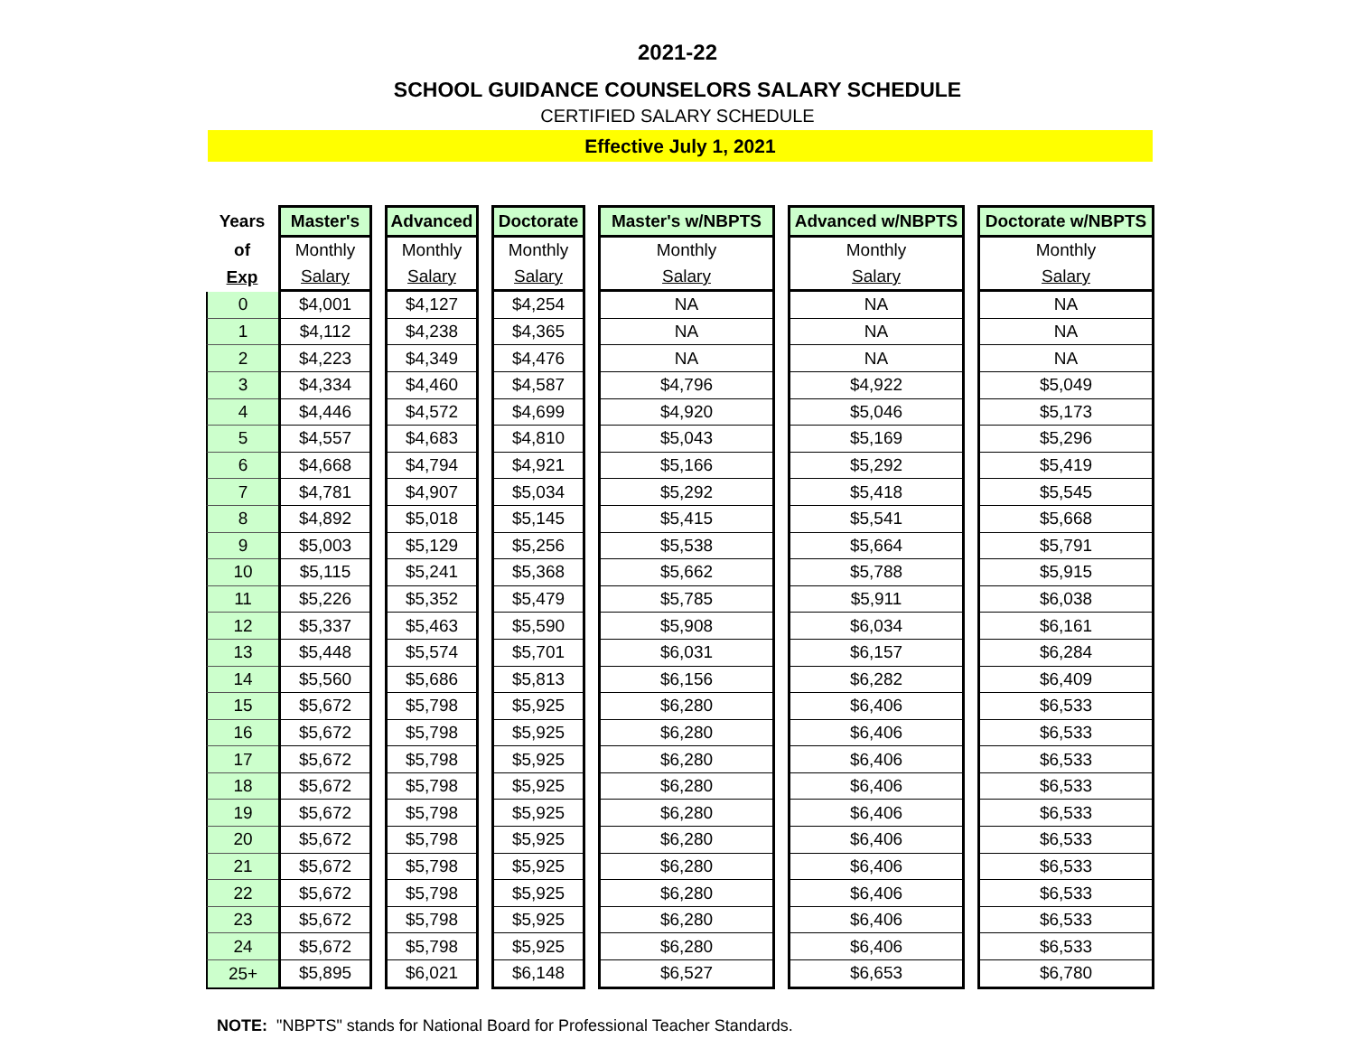2021-22
SCHOOL GUIDANCE COUNSELORS SALARY SCHEDULE
CERTIFIED SALARY SCHEDULE
Effective July 1, 2021
| Years | Master's | | Advanced | | Doctorate | | Master's w/NBPTS | | Advanced w/NBPTS | | Doctorate w/NBPTS |
| --- | --- | --- | --- | --- | --- | --- | --- | --- | --- | --- | --- |
| of | Monthly | | Monthly | | Monthly | | Monthly | | Monthly | | Monthly |
| Exp | Salary | | Salary | | Salary | | Salary | | Salary | | Salary |
| 0 | $4,001 | | $4,127 | | $4,254 | | NA | | NA | | NA |
| 1 | $4,112 | | $4,238 | | $4,365 | | NA | | NA | | NA |
| 2 | $4,223 | | $4,349 | | $4,476 | | NA | | NA | | NA |
| 3 | $4,334 | | $4,460 | | $4,587 | | $4,796 | | $4,922 | | $5,049 |
| 4 | $4,446 | | $4,572 | | $4,699 | | $4,920 | | $5,046 | | $5,173 |
| 5 | $4,557 | | $4,683 | | $4,810 | | $5,043 | | $5,169 | | $5,296 |
| 6 | $4,668 | | $4,794 | | $4,921 | | $5,166 | | $5,292 | | $5,419 |
| 7 | $4,781 | | $4,907 | | $5,034 | | $5,292 | | $5,418 | | $5,545 |
| 8 | $4,892 | | $5,018 | | $5,145 | | $5,415 | | $5,541 | | $5,668 |
| 9 | $5,003 | | $5,129 | | $5,256 | | $5,538 | | $5,664 | | $5,791 |
| 10 | $5,115 | | $5,241 | | $5,368 | | $5,662 | | $5,788 | | $5,915 |
| 11 | $5,226 | | $5,352 | | $5,479 | | $5,785 | | $5,911 | | $6,038 |
| 12 | $5,337 | | $5,463 | | $5,590 | | $5,908 | | $6,034 | | $6,161 |
| 13 | $5,448 | | $5,574 | | $5,701 | | $6,031 | | $6,157 | | $6,284 |
| 14 | $5,560 | | $5,686 | | $5,813 | | $6,156 | | $6,282 | | $6,409 |
| 15 | $5,672 | | $5,798 | | $5,925 | | $6,280 | | $6,406 | | $6,533 |
| 16 | $5,672 | | $5,798 | | $5,925 | | $6,280 | | $6,406 | | $6,533 |
| 17 | $5,672 | | $5,798 | | $5,925 | | $6,280 | | $6,406 | | $6,533 |
| 18 | $5,672 | | $5,798 | | $5,925 | | $6,280 | | $6,406 | | $6,533 |
| 19 | $5,672 | | $5,798 | | $5,925 | | $6,280 | | $6,406 | | $6,533 |
| 20 | $5,672 | | $5,798 | | $5,925 | | $6,280 | | $6,406 | | $6,533 |
| 21 | $5,672 | | $5,798 | | $5,925 | | $6,280 | | $6,406 | | $6,533 |
| 22 | $5,672 | | $5,798 | | $5,925 | | $6,280 | | $6,406 | | $6,533 |
| 23 | $5,672 | | $5,798 | | $5,925 | | $6,280 | | $6,406 | | $6,533 |
| 24 | $5,672 | | $5,798 | | $5,925 | | $6,280 | | $6,406 | | $6,533 |
| 25+ | $5,895 | | $6,021 | | $6,148 | | $6,527 | | $6,653 | | $6,780 |
NOTE: "NBPTS" stands for National Board for Professional Teacher Standards.